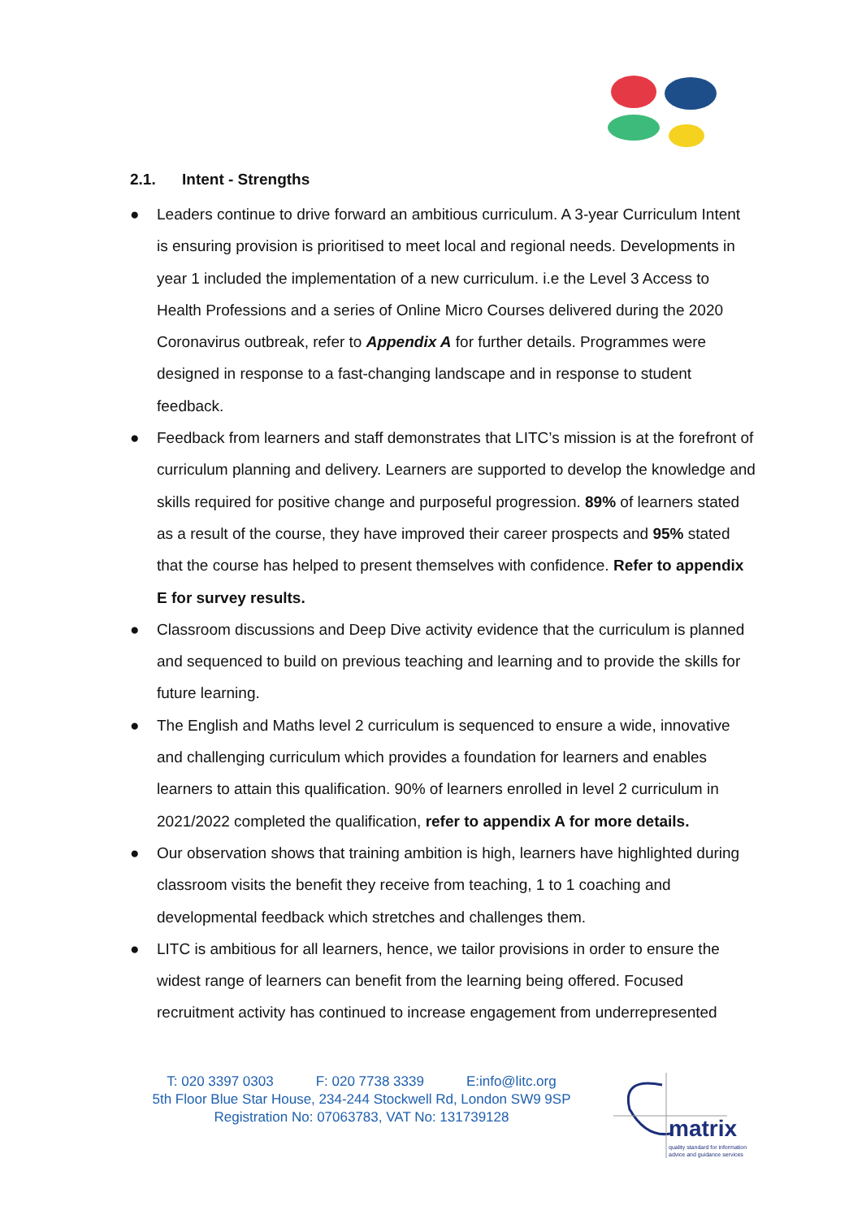2.1. Intent - Strengths
● Leaders continue to drive forward an ambitious curriculum. A 3-year Curriculum Intent is ensuring provision is prioritised to meet local and regional needs. Developments in year 1 included the implementation of a new curriculum. i.e the Level 3 Access to Health Professions and a series of Online Micro Courses delivered during the 2020 Coronavirus outbreak, refer to Appendix A for further details. Programmes were designed in response to a fast-changing landscape and in response to student feedback.
● Feedback from learners and staff demonstrates that LITC’s mission is at the forefront of curriculum planning and delivery. Learners are supported to develop the knowledge and skills required for positive change and purposeful progression. 89% of learners stated as a result of the course, they have improved their career prospects and 95% stated that the course has helped to present themselves with confidence. Refer to appendix E for survey results.
● Classroom discussions and Deep Dive activity evidence that the curriculum is planned and sequenced to build on previous teaching and learning and to provide the skills for future learning.
● The English and Maths level 2 curriculum is sequenced to ensure a wide, innovative and challenging curriculum which provides a foundation for learners and enables learners to attain this qualification. 90% of learners enrolled in level 2 curriculum in 2021/2022 completed the qualification, refer to appendix A for more details.
● Our observation shows that training ambition is high, learners have highlighted during classroom visits the benefit they receive from teaching, 1 to 1 coaching and developmental feedback which stretches and challenges them.
● LITC is ambitious for all learners, hence, we tailor provisions in order to ensure the widest range of learners can benefit from the learning being offered. Focused recruitment activity has continued to increase engagement from underrepresented
T: 020 3397 0303 F: 020 7738 3339 E:info@litc.org
5th Floor Blue Star House, 234-244 Stockwell Rd, London SW9 9SP
Registration No: 07063783, VAT No: 131739128
matrix
quality standard for information
advice and guidance services